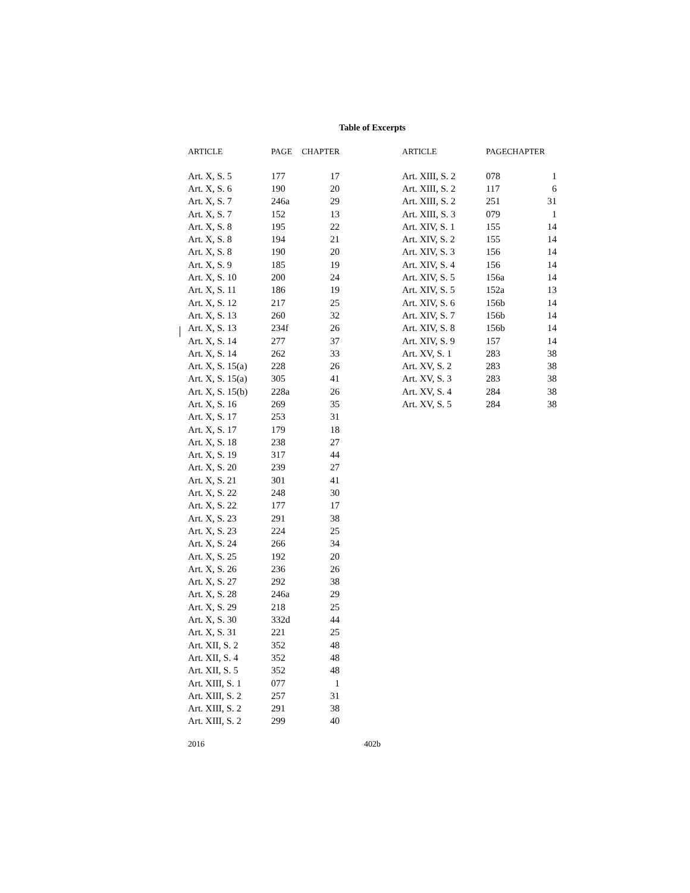Table of Excerpts
| ARTICLE | PAGE | CHAPTER |
| --- | --- | --- |
| Art. X, S. 5 | 177 | 17 |
| Art. X, S. 6 | 190 | 20 |
| Art. X, S. 7 | 246a | 29 |
| Art. X, S. 7 | 152 | 13 |
| Art. X, S. 8 | 195 | 22 |
| Art. X, S. 8 | 194 | 21 |
| Art. X, S. 8 | 190 | 20 |
| Art. X, S. 9 | 185 | 19 |
| Art. X, S. 10 | 200 | 24 |
| Art. X, S. 11 | 186 | 19 |
| Art. X, S. 12 | 217 | 25 |
| Art. X, S. 13 | 260 | 32 |
| Art. X, S. 13 | 234f | 26 |
| Art. X, S. 14 | 277 | 37 |
| Art. X, S. 14 | 262 | 33 |
| Art. X, S. 15(a) | 228 | 26 |
| Art. X, S. 15(a) | 305 | 41 |
| Art. X, S. 15(b) | 228a | 26 |
| Art. X, S. 16 | 269 | 35 |
| Art. X, S. 17 | 253 | 31 |
| Art. X, S. 17 | 179 | 18 |
| Art. X, S. 18 | 238 | 27 |
| Art. X, S. 19 | 317 | 44 |
| Art. X, S. 20 | 239 | 27 |
| Art. X, S. 21 | 301 | 41 |
| Art. X, S. 22 | 248 | 30 |
| Art. X, S. 22 | 177 | 17 |
| Art. X, S. 23 | 291 | 38 |
| Art. X, S. 23 | 224 | 25 |
| Art. X, S. 24 | 266 | 34 |
| Art. X, S. 25 | 192 | 20 |
| Art. X, S. 26 | 236 | 26 |
| Art. X, S. 27 | 292 | 38 |
| Art. X, S. 28 | 246a | 29 |
| Art. X, S. 29 | 218 | 25 |
| Art. X, S. 30 | 332d | 44 |
| Art. X, S. 31 | 221 | 25 |
| Art. XII, S. 2 | 352 | 48 |
| Art. XII, S. 4 | 352 | 48 |
| Art. XII, S. 5 | 352 | 48 |
| Art. XIII, S. 1 | 077 | 1 |
| Art. XIII, S. 2 | 257 | 31 |
| Art. XIII, S. 2 | 291 | 38 |
| Art. XIII, S. 2 | 299 | 40 |
| ARTICLE | PAGECHAPTER | |
| --- | --- | --- |
| Art. XIII, S. 2 | 078 | 1 |
| Art. XIII, S. 2 | 117 | 6 |
| Art. XIII, S. 2 | 251 | 31 |
| Art. XIII, S. 3 | 079 | 1 |
| Art. XIV, S. 1 | 155 | 14 |
| Art. XIV, S. 2 | 155 | 14 |
| Art. XIV, S. 3 | 156 | 14 |
| Art. XIV, S. 4 | 156 | 14 |
| Art. XIV, S. 5 | 156a | 14 |
| Art. XIV, S. 5 | 152a | 13 |
| Art. XIV, S. 6 | 156b | 14 |
| Art. XIV, S. 7 | 156b | 14 |
| Art. XIV, S. 8 | 156b | 14 |
| Art. XIV, S. 9 | 157 | 14 |
| Art. XV, S. 1 | 283 | 38 |
| Art. XV, S. 2 | 283 | 38 |
| Art. XV, S. 3 | 283 | 38 |
| Art. XV, S. 4 | 284 | 38 |
| Art. XV, S. 5 | 284 | 38 |
2016 402b